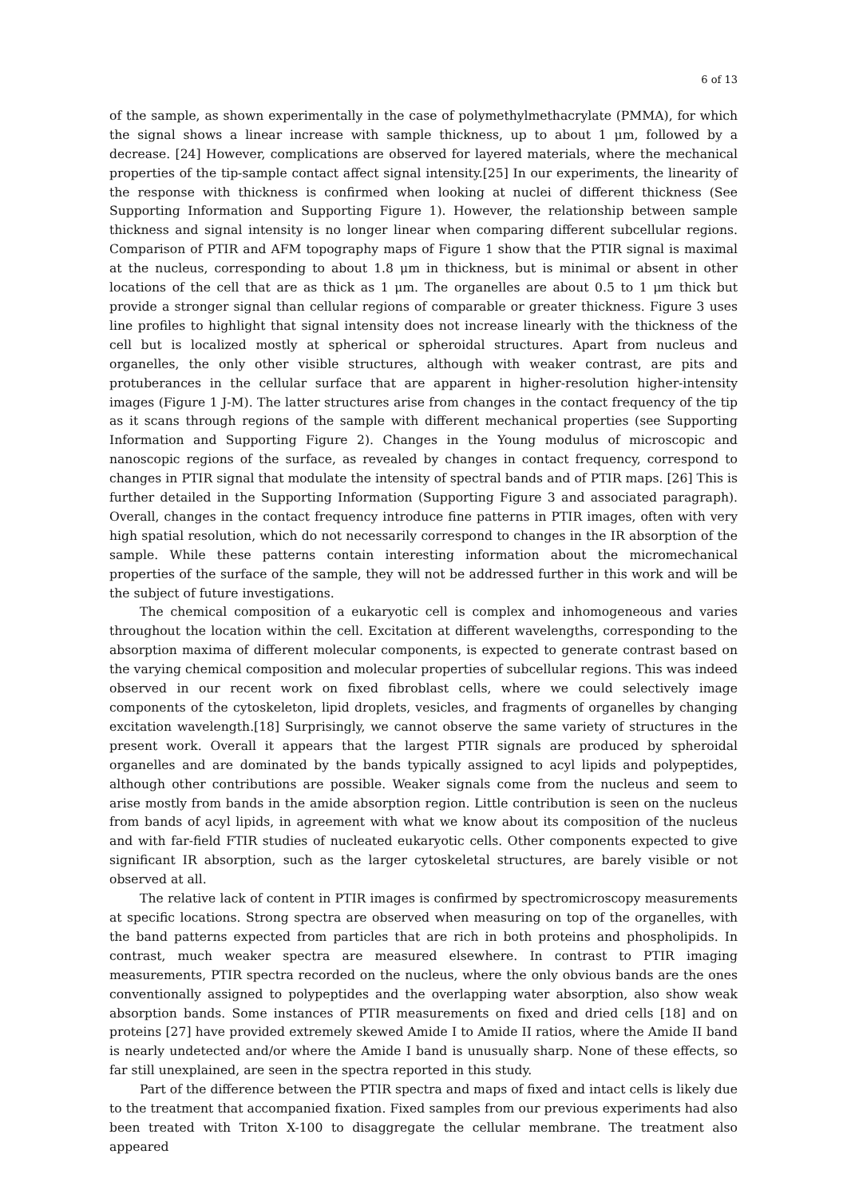6 of 13
of the sample, as shown experimentally in the case of polymethylmethacrylate (PMMA), for which the signal shows a linear increase with sample thickness, up to about 1 μm, followed by a decrease. [24] However, complications are observed for layered materials, where the mechanical properties of the tip-sample contact affect signal intensity.[25] In our experiments, the linearity of the response with thickness is confirmed when looking at nuclei of different thickness (See Supporting Information and Supporting Figure 1). However, the relationship between sample thickness and signal intensity is no longer linear when comparing different subcellular regions. Comparison of PTIR and AFM topography maps of Figure 1 show that the PTIR signal is maximal at the nucleus, corresponding to about 1.8 μm in thickness, but is minimal or absent in other locations of the cell that are as thick as 1 μm. The organelles are about 0.5 to 1 μm thick but provide a stronger signal than cellular regions of comparable or greater thickness. Figure 3 uses line profiles to highlight that signal intensity does not increase linearly with the thickness of the cell but is localized mostly at spherical or spheroidal structures. Apart from nucleus and organelles, the only other visible structures, although with weaker contrast, are pits and protuberances in the cellular surface that are apparent in higher-resolution higher-intensity images (Figure 1 J-M). The latter structures arise from changes in the contact frequency of the tip as it scans through regions of the sample with different mechanical properties (see Supporting Information and Supporting Figure 2). Changes in the Young modulus of microscopic and nanoscopic regions of the surface, as revealed by changes in contact frequency, correspond to changes in PTIR signal that modulate the intensity of spectral bands and of PTIR maps. [26] This is further detailed in the Supporting Information (Supporting Figure 3 and associated paragraph). Overall, changes in the contact frequency introduce fine patterns in PTIR images, often with very high spatial resolution, which do not necessarily correspond to changes in the IR absorption of the sample. While these patterns contain interesting information about the micromechanical properties of the surface of the sample, they will not be addressed further in this work and will be the subject of future investigations.
The chemical composition of a eukaryotic cell is complex and inhomogeneous and varies throughout the location within the cell. Excitation at different wavelengths, corresponding to the absorption maxima of different molecular components, is expected to generate contrast based on the varying chemical composition and molecular properties of subcellular regions. This was indeed observed in our recent work on fixed fibroblast cells, where we could selectively image components of the cytoskeleton, lipid droplets, vesicles, and fragments of organelles by changing excitation wavelength.[18] Surprisingly, we cannot observe the same variety of structures in the present work. Overall it appears that the largest PTIR signals are produced by spheroidal organelles and are dominated by the bands typically assigned to acyl lipids and polypeptides, although other contributions are possible. Weaker signals come from the nucleus and seem to arise mostly from bands in the amide absorption region. Little contribution is seen on the nucleus from bands of acyl lipids, in agreement with what we know about its composition of the nucleus and with far-field FTIR studies of nucleated eukaryotic cells. Other components expected to give significant IR absorption, such as the larger cytoskeletal structures, are barely visible or not observed at all.
The relative lack of content in PTIR images is confirmed by spectromicroscopy measurements at specific locations. Strong spectra are observed when measuring on top of the organelles, with the band patterns expected from particles that are rich in both proteins and phospholipids. In contrast, much weaker spectra are measured elsewhere. In contrast to PTIR imaging measurements, PTIR spectra recorded on the nucleus, where the only obvious bands are the ones conventionally assigned to polypeptides and the overlapping water absorption, also show weak absorption bands. Some instances of PTIR measurements on fixed and dried cells [18] and on proteins [27] have provided extremely skewed Amide I to Amide II ratios, where the Amide II band is nearly undetected and/or where the Amide I band is unusually sharp. None of these effects, so far still unexplained, are seen in the spectra reported in this study.
Part of the difference between the PTIR spectra and maps of fixed and intact cells is likely due to the treatment that accompanied fixation. Fixed samples from our previous experiments had also been treated with Triton X-100 to disaggregate the cellular membrane. The treatment also appeared